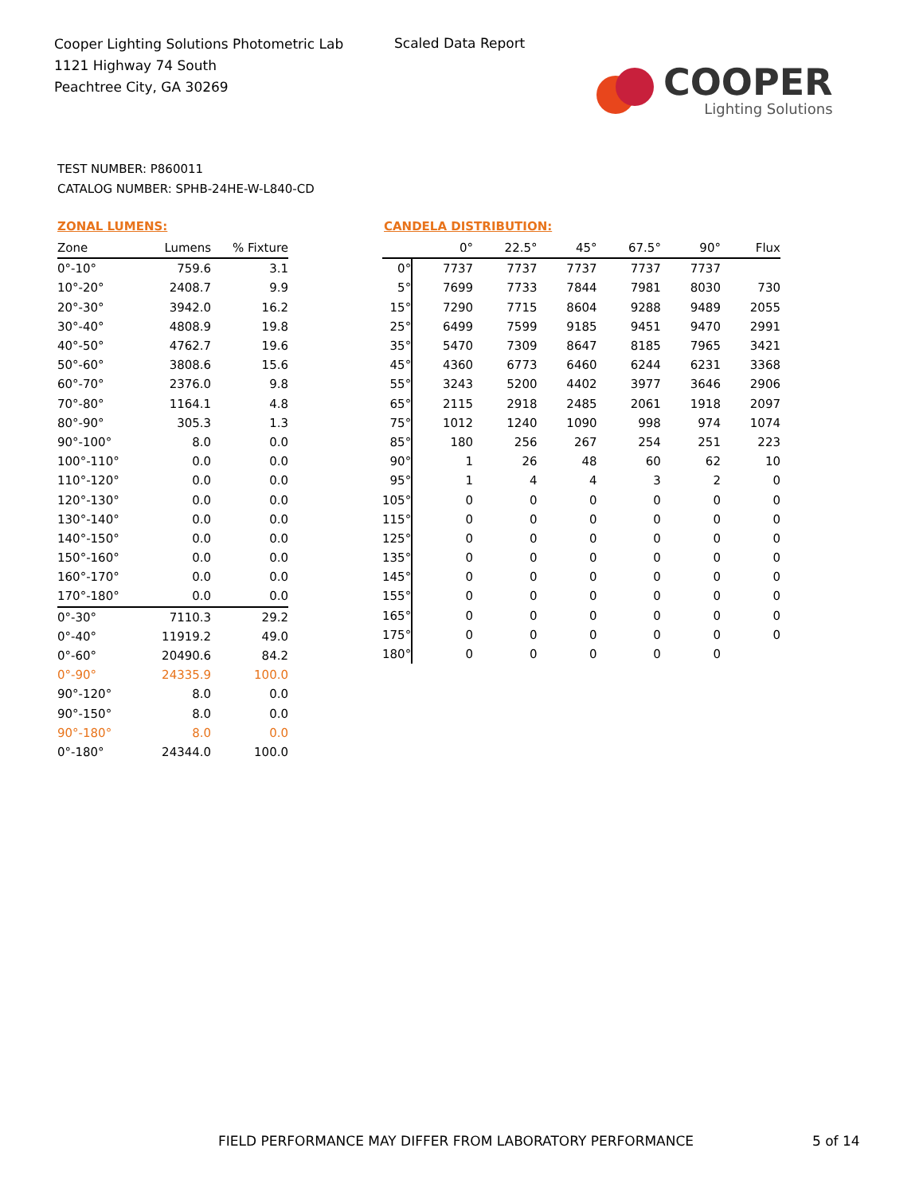Cooper Lighting Solutions Photometric Lab
1121 Highway 74 South
Peachtree City, GA 30269
Scaled Data Report
COOPER
Lighting Solutions
TEST NUMBER: P860011
CATALOG NUMBER: SPHB-24HE-W-L840-CD
ZONAL LUMENS:
| Zone | Lumens | % Fixture |
| --- | --- | --- |
| 0°-10° | 759.6 | 3.1 |
| 10°-20° | 2408.7 | 9.9 |
| 20°-30° | 3942.0 | 16.2 |
| 30°-40° | 4808.9 | 19.8 |
| 40°-50° | 4762.7 | 19.6 |
| 50°-60° | 3808.6 | 15.6 |
| 60°-70° | 2376.0 | 9.8 |
| 70°-80° | 1164.1 | 4.8 |
| 80°-90° | 305.3 | 1.3 |
| 90°-100° | 8.0 | 0.0 |
| 100°-110° | 0.0 | 0.0 |
| 110°-120° | 0.0 | 0.0 |
| 120°-130° | 0.0 | 0.0 |
| 130°-140° | 0.0 | 0.0 |
| 140°-150° | 0.0 | 0.0 |
| 150°-160° | 0.0 | 0.0 |
| 160°-170° | 0.0 | 0.0 |
| 170°-180° | 0.0 | 0.0 |
| 0°-30° | 7110.3 | 29.2 |
| 0°-40° | 11919.2 | 49.0 |
| 0°-60° | 20490.6 | 84.2 |
| 0°-90° | 24335.9 | 100.0 |
| 90°-120° | 8.0 | 0.0 |
| 90°-150° | 8.0 | 0.0 |
| 90°-180° | 8.0 | 0.0 |
| 0°-180° | 24344.0 | 100.0 |
CANDELA DISTRIBUTION:
| | 0° | 22.5° | 45° | 67.5° | 90° | Flux |
| --- | --- | --- | --- | --- | --- | --- |
| 0° | 7737 | 7737 | 7737 | 7737 | 7737 | |
| 5° | 7699 | 7733 | 7844 | 7981 | 8030 | 730 |
| 15° | 7290 | 7715 | 8604 | 9288 | 9489 | 2055 |
| 25° | 6499 | 7599 | 9185 | 9451 | 9470 | 2991 |
| 35° | 5470 | 7309 | 8647 | 8185 | 7965 | 3421 |
| 45° | 4360 | 6773 | 6460 | 6244 | 6231 | 3368 |
| 55° | 3243 | 5200 | 4402 | 3977 | 3646 | 2906 |
| 65° | 2115 | 2918 | 2485 | 2061 | 1918 | 2097 |
| 75° | 1012 | 1240 | 1090 | 998 | 974 | 1074 |
| 85° | 180 | 256 | 267 | 254 | 251 | 223 |
| 90° | 1 | 26 | 48 | 60 | 62 | 10 |
| 95° | 1 | 4 | 4 | 3 | 2 | 0 |
| 105° | 0 | 0 | 0 | 0 | 0 | 0 |
| 115° | 0 | 0 | 0 | 0 | 0 | 0 |
| 125° | 0 | 0 | 0 | 0 | 0 | 0 |
| 135° | 0 | 0 | 0 | 0 | 0 | 0 |
| 145° | 0 | 0 | 0 | 0 | 0 | 0 |
| 155° | 0 | 0 | 0 | 0 | 0 | 0 |
| 165° | 0 | 0 | 0 | 0 | 0 | 0 |
| 175° | 0 | 0 | 0 | 0 | 0 | 0 |
| 180° | 0 | 0 | 0 | 0 | 0 | |
FIELD PERFORMANCE MAY DIFFER FROM LABORATORY PERFORMANCE
5 of 14